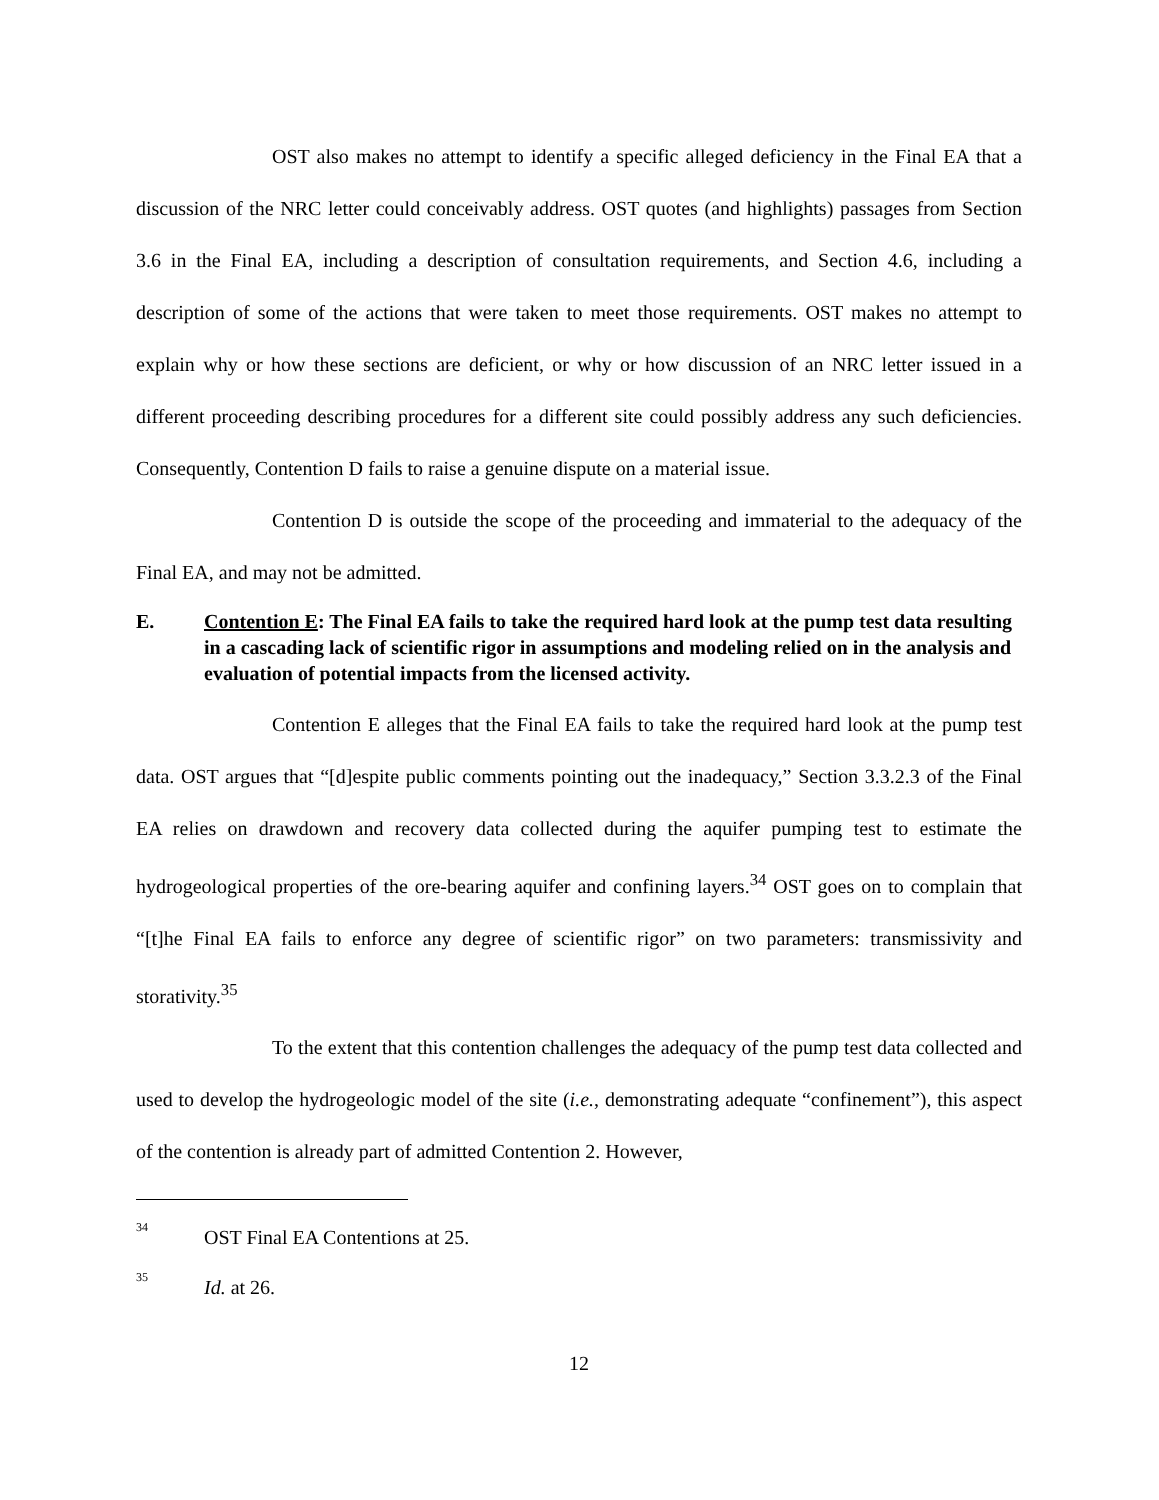OST also makes no attempt to identify a specific alleged deficiency in the Final EA that a discussion of the NRC letter could conceivably address. OST quotes (and highlights) passages from Section 3.6 in the Final EA, including a description of consultation requirements, and Section 4.6, including a description of some of the actions that were taken to meet those requirements. OST makes no attempt to explain why or how these sections are deficient, or why or how discussion of an NRC letter issued in a different proceeding describing procedures for a different site could possibly address any such deficiencies. Consequently, Contention D fails to raise a genuine dispute on a material issue.
Contention D is outside the scope of the proceeding and immaterial to the adequacy of the Final EA, and may not be admitted.
E. Contention E: The Final EA fails to take the required hard look at the pump test data resulting in a cascading lack of scientific rigor in assumptions and modeling relied on in the analysis and evaluation of potential impacts from the licensed activity.
Contention E alleges that the Final EA fails to take the required hard look at the pump test data. OST argues that “[d]espite public comments pointing out the inadequacy,” Section 3.3.2.3 of the Final EA relies on drawdown and recovery data collected during the aquifer pumping test to estimate the hydrogeological properties of the ore-bearing aquifer and confining layers.<sup>34</sup> OST goes on to complain that “[t]he Final EA fails to enforce any degree of scientific rigor” on two parameters: transmissivity and storativity.<sup>35</sup>
To the extent that this contention challenges the adequacy of the pump test data collected and used to develop the hydrogeologic model of the site (i.e., demonstrating adequate “confinement”), this aspect of the contention is already part of admitted Contention 2. However,
<sup>34</sup> OST Final EA Contentions at 25.
<sup>35</sup> Id. at 26.
12